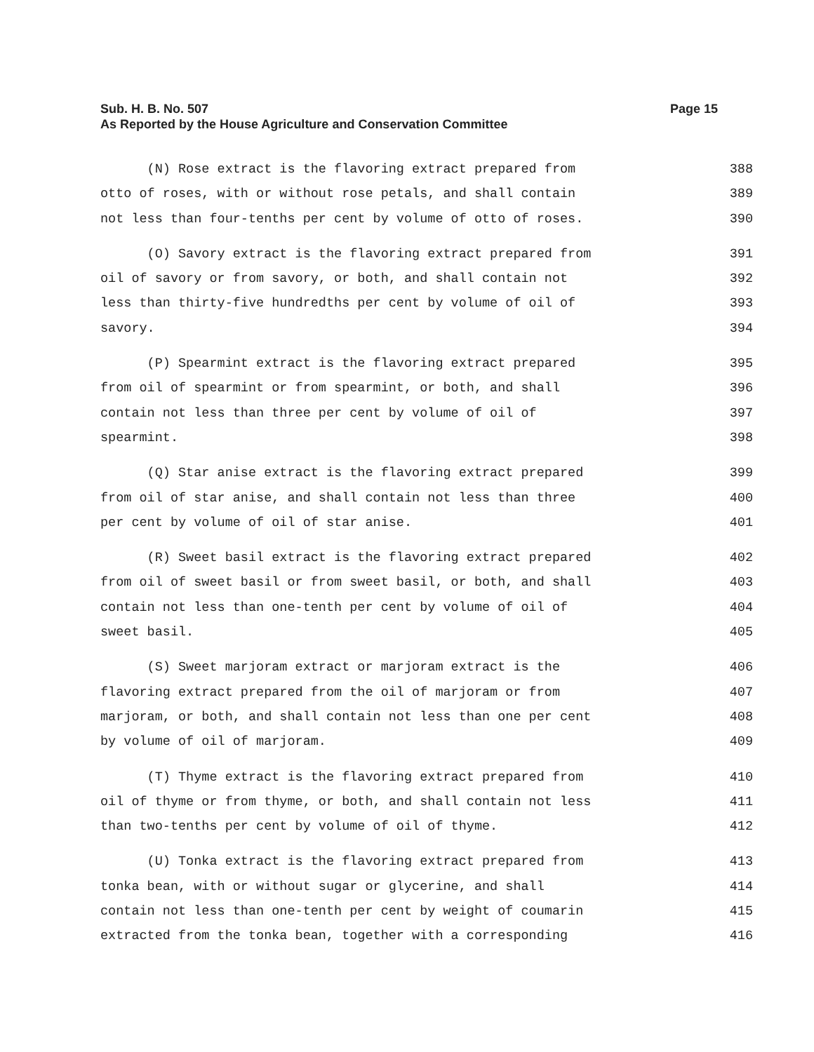Sub. H. B. No. 507
As Reported by the House Agriculture and Conservation Committee
Page 15
(N) Rose extract is the flavoring extract prepared from 388
otto of roses, with or without rose petals, and shall contain 389
not less than four-tenths per cent by volume of otto of roses. 390
(O) Savory extract is the flavoring extract prepared from 391
oil of savory or from savory, or both, and shall contain not 392
less than thirty-five hundredths per cent by volume of oil of 393
savory. 394
(P) Spearmint extract is the flavoring extract prepared 395
from oil of spearmint or from spearmint, or both, and shall 396
contain not less than three per cent by volume of oil of 397
spearmint. 398
(Q) Star anise extract is the flavoring extract prepared 399
from oil of star anise, and shall contain not less than three 400
per cent by volume of oil of star anise. 401
(R) Sweet basil extract is the flavoring extract prepared 402
from oil of sweet basil or from sweet basil, or both, and shall 403
contain not less than one-tenth per cent by volume of oil of 404
sweet basil. 405
(S) Sweet marjoram extract or marjoram extract is the 406
flavoring extract prepared from the oil of marjoram or from 407
marjoram, or both, and shall contain not less than one per cent 408
by volume of oil of marjoram. 409
(T) Thyme extract is the flavoring extract prepared from 410
oil of thyme or from thyme, or both, and shall contain not less 411
than two-tenths per cent by volume of oil of thyme. 412
(U) Tonka extract is the flavoring extract prepared from 413
tonka bean, with or without sugar or glycerine, and shall 414
contain not less than one-tenth per cent by weight of coumarin 415
extracted from the tonka bean, together with a corresponding 416